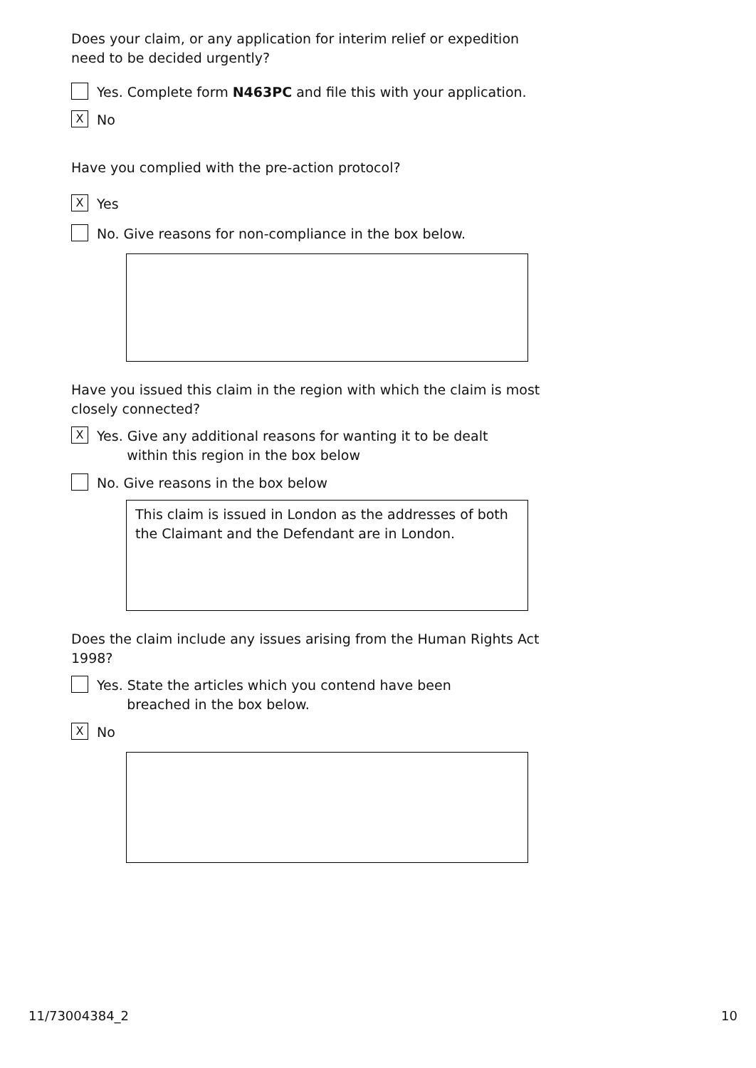Does your claim, or any application for interim relief or expedition need to be decided urgently?
Yes. Complete form N463PC and file this with your application.
X No
Have you complied with the pre-action protocol?
X Yes
No. Give reasons for non-compliance in the box below.
Have you issued this claim in the region with which the claim is most closely connected?
X Yes. Give any additional reasons for wanting it to be dealt
within this region in the box below
No. Give reasons in the box below
This claim is issued in London as the addresses of both the Claimant and the Defendant are in London.
Does the claim include any issues arising from the Human Rights Act 1998?
Yes. State the articles which you contend have been
breached in the box below.
X No
11/73004384_2 10